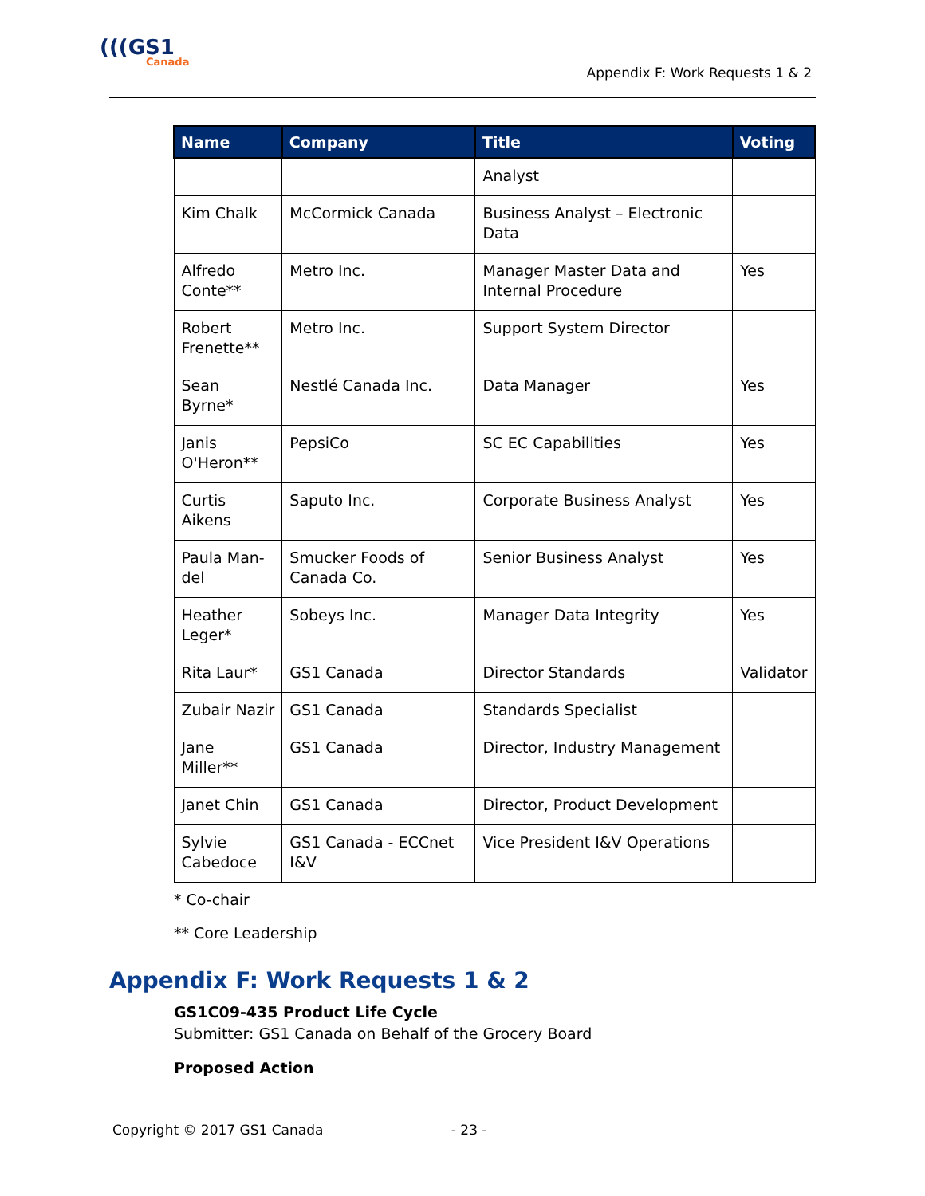(((GS1
Canada
Appendix F: Work Requests 1 & 2
| Name | Company | Title | Voting |
| --- | --- | --- | --- |
| | | Analyst | |
| Kim Chalk | McCormick Canada | Business Analyst – Electronic Data | |
| Alfredo Conte** | Metro Inc. | Manager Master Data and Internal Procedure | Yes |
| Robert Frenette** | Metro Inc. | Support System Director | |
| Sean Byrne* | Nestlé Canada Inc. | Data Manager | Yes |
| Janis O'Heron** | PepsiCo | SC EC Capabilities | Yes |
| Curtis Aikens | Saputo Inc. | Corporate Business Analyst | Yes |
| Paula Man-del | Smucker Foods of Canada Co. | Senior Business Analyst | Yes |
| Heather Leger* | Sobeys Inc. | Manager Data Integrity | Yes |
| Rita Laur* | GS1 Canada | Director Standards | Validator |
| Zubair Nazir | GS1 Canada | Standards Specialist | |
| Jane Miller** | GS1 Canada | Director, Industry Management | |
| Janet Chin | GS1 Canada | Director, Product Development | |
| Sylvie Cabedoce | GS1 Canada - ECCnet I&V | Vice President I&V Operations | |
* Co-chair
** Core Leadership
Appendix F: Work Requests 1 & 2
GS1C09-435 Product Life Cycle
Submitter: GS1 Canada on Behalf of the Grocery Board
Proposed Action
Copyright © 2017 GS1 Canada - 23 -